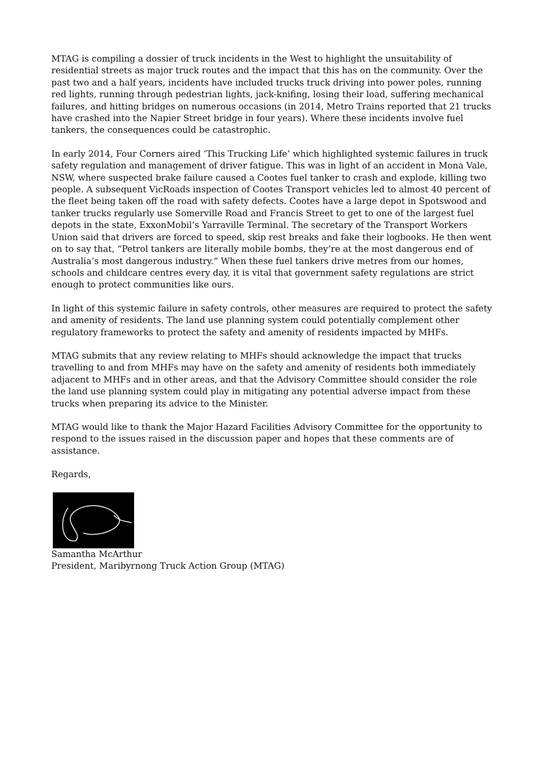MTAG is compiling a dossier of truck incidents in the West to highlight the unsuitability of residential streets as major truck routes and the impact that this has on the community. Over the past two and a half years, incidents have included trucks truck driving into power poles, running red lights, running through pedestrian lights, jack-knifing, losing their load, suffering mechanical failures, and hitting bridges on numerous occasions (in 2014, Metro Trains reported that 21 trucks have crashed into the Napier Street bridge in four years). Where these incidents involve fuel tankers, the consequences could be catastrophic.
In early 2014, Four Corners aired ‘This Trucking Life’ which highlighted systemic failures in truck safety regulation and management of driver fatigue. This was in light of an accident in Mona Vale, NSW, where suspected brake failure caused a Cootes fuel tanker to crash and explode, killing two people. A subsequent VicRoads inspection of Cootes Transport vehicles led to almost 40 percent of the fleet being taken off the road with safety defects. Cootes have a large depot in Spotswood and tanker trucks regularly use Somerville Road and Francis Street to get to one of the largest fuel depots in the state, ExxonMobil’s Yarraville Terminal. The secretary of the Transport Workers Union said that drivers are forced to speed, skip rest breaks and fake their logbooks. He then went on to say that, “Petrol tankers are literally mobile bombs, they’re at the most dangerous end of Australia’s most dangerous industry.” When these fuel tankers drive metres from our homes, schools and childcare centres every day, it is vital that government safety regulations are strict enough to protect communities like ours.
In light of this systemic failure in safety controls, other measures are required to protect the safety and amenity of residents. The land use planning system could potentially complement other regulatory frameworks to protect the safety and amenity of residents impacted by MHFs.
MTAG submits that any review relating to MHFs should acknowledge the impact that trucks travelling to and from MHFs may have on the safety and amenity of residents both immediately adjacent to MHFs and in other areas, and that the Advisory Committee should consider the role the land use planning system could play in mitigating any potential adverse impact from these trucks when preparing its advice to the Minister.
MTAG would like to thank the Major Hazard Facilities Advisory Committee for the opportunity to respond to the issues raised in the discussion paper and hopes that these comments are of assistance.
Regards,
Samantha McArthur
President, Maribyrnong Truck Action Group (MTAG)